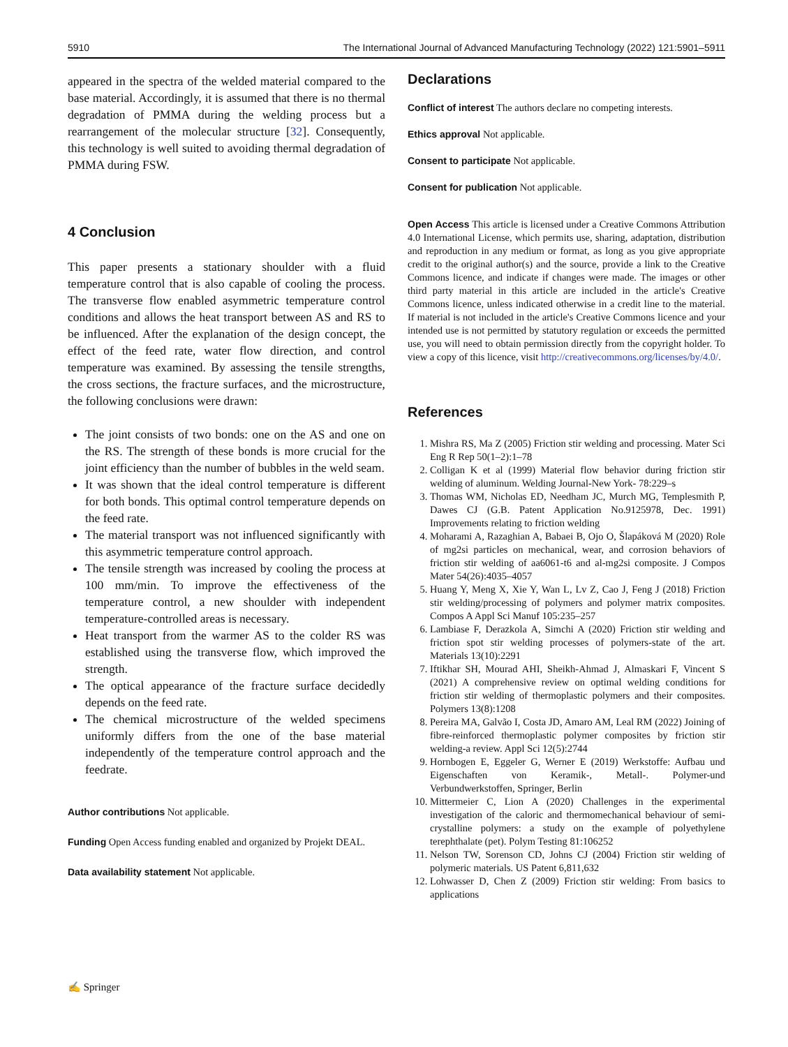5910 The International Journal of Advanced Manufacturing Technology (2022) 121:5901–5911
appeared in the spectra of the welded material compared to the base material. Accordingly, it is assumed that there is no thermal degradation of PMMA during the welding process but a rearrangement of the molecular structure [32]. Consequently, this technology is well suited to avoiding thermal degradation of PMMA during FSW.
4 Conclusion
This paper presents a stationary shoulder with a fluid temperature control that is also capable of cooling the process. The transverse flow enabled asymmetric temperature control conditions and allows the heat transport between AS and RS to be influenced. After the explanation of the design concept, the effect of the feed rate, water flow direction, and control temperature was examined. By assessing the tensile strengths, the cross sections, the fracture surfaces, and the microstructure, the following conclusions were drawn:
The joint consists of two bonds: one on the AS and one on the RS. The strength of these bonds is more crucial for the joint efficiency than the number of bubbles in the weld seam.
It was shown that the ideal control temperature is different for both bonds. This optimal control temperature depends on the feed rate.
The material transport was not influenced significantly with this asymmetric temperature control approach.
The tensile strength was increased by cooling the process at 100 mm/min. To improve the effectiveness of the temperature control, a new shoulder with independent temperature-controlled areas is necessary.
Heat transport from the warmer AS to the colder RS was established using the transverse flow, which improved the strength.
The optical appearance of the fracture surface decidedly depends on the feed rate.
The chemical microstructure of the welded specimens uniformly differs from the one of the base material independently of the temperature control approach and the feedrate.
Author contributions Not applicable.
Funding Open Access funding enabled and organized by Projekt DEAL.
Data availability statement Not applicable.
Declarations
Conflict of interest The authors declare no competing interests.
Ethics approval Not applicable.
Consent to participate Not applicable.
Consent for publication Not applicable.
Open Access This article is licensed under a Creative Commons Attribution 4.0 International License, which permits use, sharing, adaptation, distribution and reproduction in any medium or format, as long as you give appropriate credit to the original author(s) and the source, provide a link to the Creative Commons licence, and indicate if changes were made. The images or other third party material in this article are included in the article's Creative Commons licence, unless indicated otherwise in a credit line to the material. If material is not included in the article's Creative Commons licence and your intended use is not permitted by statutory regulation or exceeds the permitted use, you will need to obtain permission directly from the copyright holder. To view a copy of this licence, visit http://creativecommons.org/licenses/by/4.0/.
References
1. Mishra RS, Ma Z (2005) Friction stir welding and processing. Mater Sci Eng R Rep 50(1–2):1–78
2. Colligan K et al (1999) Material flow behavior during friction stir welding of aluminum. Welding Journal-New York- 78:229–s
3. Thomas WM, Nicholas ED, Needham JC, Murch MG, Templesmith P, Dawes CJ (G.B. Patent Application No.9125978, Dec. 1991) Improvements relating to friction welding
4. Moharami A, Razaghian A, Babaei B, Ojo O, Šlapáková M (2020) Role of mg2si particles on mechanical, wear, and corrosion behaviors of friction stir welding of aa6061-t6 and al-mg2si composite. J Compos Mater 54(26):4035–4057
5. Huang Y, Meng X, Xie Y, Wan L, Lv Z, Cao J, Feng J (2018) Friction stir welding/processing of polymers and polymer matrix composites. Compos A Appl Sci Manuf 105:235–257
6. Lambiase F, Derazkola A, Simchi A (2020) Friction stir welding and friction spot stir welding processes of polymers-state of the art. Materials 13(10):2291
7. Iftikhar SH, Mourad AHI, Sheikh-Ahmad J, Almaskari F, Vincent S (2021) A comprehensive review on optimal welding conditions for friction stir welding of thermoplastic polymers and their composites. Polymers 13(8):1208
8. Pereira MA, Galvão I, Costa JD, Amaro AM, Leal RM (2022) Joining of fibre-reinforced thermoplastic polymer composites by friction stir welding-a review. Appl Sci 12(5):2744
9. Hornbogen E, Eggeler G, Werner E (2019) Werkstoffe: Aufbau und Eigenschaften von Keramik-, Metall-. Polymer-und Verbundwerkstoffen, Springer, Berlin
10. Mittermeier C, Lion A (2020) Challenges in the experimental investigation of the caloric and thermomechanical behaviour of semi-crystalline polymers: a study on the example of polyethylene terephthalate (pet). Polym Testing 81:106252
11. Nelson TW, Sorenson CD, Johns CJ (2004) Friction stir welding of polymeric materials. US Patent 6,811,632
12. Lohwasser D, Chen Z (2009) Friction stir welding: From basics to applications
✍ Springer